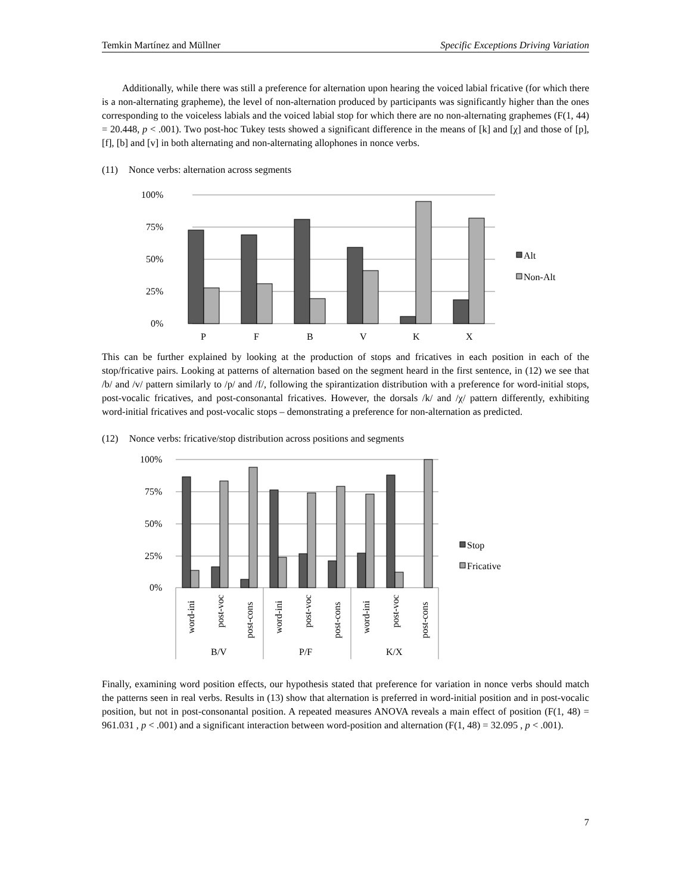Temkin Martínez and Müllner Specific Exceptions Driving Variation
Additionally, while there was still a preference for alternation upon hearing the voiced labial fricative (for which there is a non-alternating grapheme), the level of non-alternation produced by participants was significantly higher than the ones corresponding to the voiceless labials and the voiced labial stop for which there are no non-alternating graphemes (F(1, 44) = 20.448, p < .001). Two post-hoc Tukey tests showed a significant difference in the means of [k] and [χ] and those of [p], [f], [b] and [v] in both alternating and non-alternating allophones in nonce verbs.
(11) Nonce verbs: alternation across segments
100%
75%
50%
25%
0%
P
F
B
V
K
X
Alt
Non-Alt
This can be further explained by looking at the production of stops and fricatives in each position in each of the stop/fricative pairs. Looking at patterns of alternation based on the segment heard in the first sentence, in (12) we see that /b/ and /v/ pattern similarly to /p/ and /f/, following the spirantization distribution with a preference for word-initial stops, post-vocalic fricatives, and post-consonantal fricatives. However, the dorsals /k/ and /χ/ pattern differently, exhibiting word-initial fricatives and post-vocalic stops – demonstrating a preference for non-alternation as predicted.
(12) Nonce verbs: fricative/stop distribution across positions and segments
100%
75%
50%
25%
0%
word-ini
post-voc
post-cons
word-ini
post-voc
post-cons
word-ini
post-voc
post-cons
B/V
P/F
K/X
Stop
Fricative
Finally, examining word position effects, our hypothesis stated that preference for variation in nonce verbs should match the patterns seen in real verbs. Results in (13) show that alternation is preferred in word-initial position and in post-vocalic position, but not in post-consonantal position. A repeated measures ANOVA reveals a main effect of position (F(1, 48) = 961.031 , p < .001) and a significant interaction between word-position and alternation (F(1, 48) = 32.095 , p < .001).
7